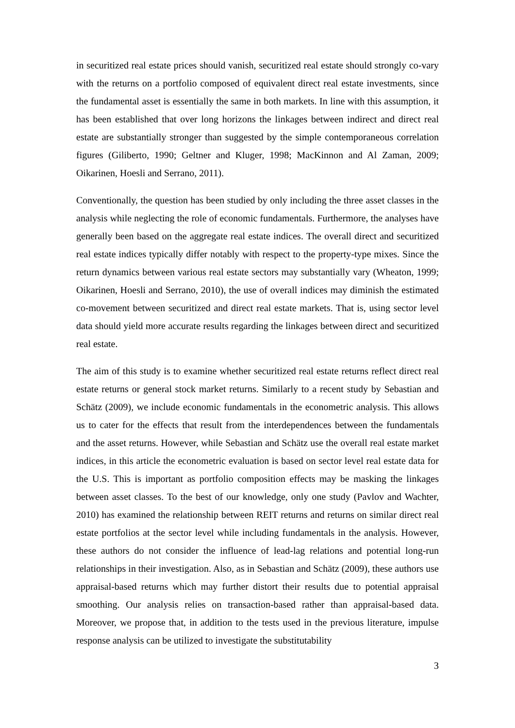in securitized real estate prices should vanish, securitized real estate should strongly co-vary with the returns on a portfolio composed of equivalent direct real estate investments, since the fundamental asset is essentially the same in both markets. In line with this assumption, it has been established that over long horizons the linkages between indirect and direct real estate are substantially stronger than suggested by the simple contemporaneous correlation figures (Giliberto, 1990; Geltner and Kluger, 1998; MacKinnon and Al Zaman, 2009; Oikarinen, Hoesli and Serrano, 2011).
Conventionally, the question has been studied by only including the three asset classes in the analysis while neglecting the role of economic fundamentals. Furthermore, the analyses have generally been based on the aggregate real estate indices. The overall direct and securitized real estate indices typically differ notably with respect to the property-type mixes. Since the return dynamics between various real estate sectors may substantially vary (Wheaton, 1999; Oikarinen, Hoesli and Serrano, 2010), the use of overall indices may diminish the estimated co-movement between securitized and direct real estate markets. That is, using sector level data should yield more accurate results regarding the linkages between direct and securitized real estate.
The aim of this study is to examine whether securitized real estate returns reflect direct real estate returns or general stock market returns. Similarly to a recent study by Sebastian and Schätz (2009), we include economic fundamentals in the econometric analysis. This allows us to cater for the effects that result from the interdependences between the fundamentals and the asset returns. However, while Sebastian and Schätz use the overall real estate market indices, in this article the econometric evaluation is based on sector level real estate data for the U.S. This is important as portfolio composition effects may be masking the linkages between asset classes. To the best of our knowledge, only one study (Pavlov and Wachter, 2010) has examined the relationship between REIT returns and returns on similar direct real estate portfolios at the sector level while including fundamentals in the analysis. However, these authors do not consider the influence of lead-lag relations and potential long-run relationships in their investigation. Also, as in Sebastian and Schätz (2009), these authors use appraisal-based returns which may further distort their results due to potential appraisal smoothing. Our analysis relies on transaction-based rather than appraisal-based data. Moreover, we propose that, in addition to the tests used in the previous literature, impulse response analysis can be utilized to investigate the substitutability
3